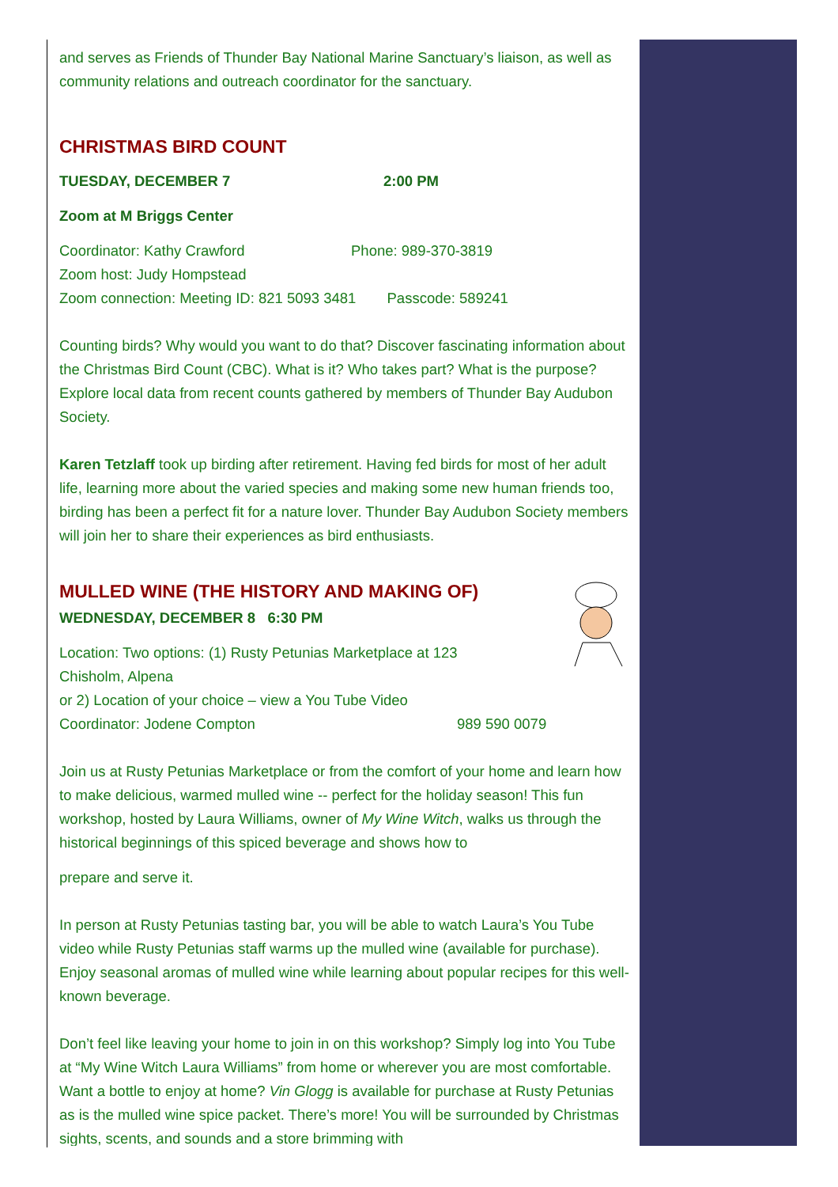and serves as Friends of Thunder Bay National Marine Sanctuary’s liaison, as well as community relations and outreach coordinator for the sanctuary.
CHRISTMAS BIRD COUNT
TUESDAY, DECEMBER 7 2:00 PM
Zoom at M Briggs Center
Coordinator: Kathy Crawford Phone: 989-370-3819
Zoom host: Judy Hompstead
Zoom connection: Meeting ID: 821 5093 3481 Passcode: 589241
Counting birds? Why would you want to do that? Discover fascinating information about the Christmas Bird Count (CBC). What is it? Who takes part? What is the purpose? Explore local data from recent counts gathered by members of Thunder Bay Audubon Society.
Karen Tetzlaff took up birding after retirement. Having fed birds for most of her adult life, learning more about the varied species and making some new human friends too, birding has been a perfect fit for a nature lover. Thunder Bay Audubon Society members will join her to share their experiences as bird enthusiasts.
MULLED WINE (THE HISTORY AND MAKING OF)
WEDNESDAY, DECEMBER 8 6:30 PM
Location: Two options: (1) Rusty Petunias Marketplace at 123
Chisholm, Alpena
or 2) Location of your choice – view a You Tube Video
Coordinator: Jodene Compton 989 590 0079
Join us at Rusty Petunias Marketplace or from the comfort of your home and learn how to make delicious, warmed mulled wine -- perfect for the holiday season! This fun workshop, hosted by Laura Williams, owner of My Wine Witch, walks us through the historical beginnings of this spiced beverage and shows how to
prepare and serve it.
In person at Rusty Petunias tasting bar, you will be able to watch Laura’s You Tube video while Rusty Petunias staff warms up the mulled wine (available for purchase). Enjoy seasonal aromas of mulled wine while learning about popular recipes for this well-known beverage.
Don’t feel like leaving your home to join in on this workshop? Simply log into You Tube at “My Wine Witch Laura Williams” from home or wherever you are most comfortable. Want a bottle to enjoy at home? Vin Glogg is available for purchase at Rusty Petunias as is the mulled wine spice packet. There’s more! You will be surrounded by Christmas sights, scents, and sounds and a store brimming with